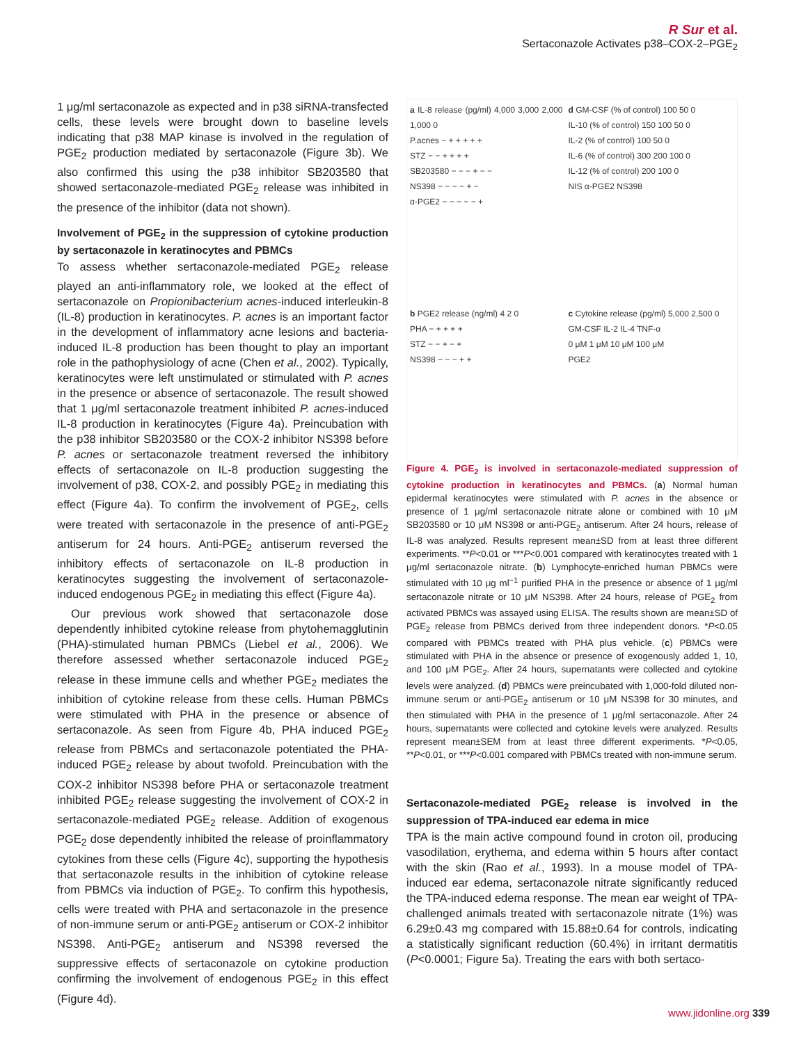R Sur et al.
Sertaconazole Activates p38–COX-2–PGE<sub>2</sub>
1 μg/ml sertaconazole as expected and in p38 siRNA-transfected cells, these levels were brought down to baseline levels indicating that p38 MAP kinase is involved in the regulation of PGE<sub>2</sub> production mediated by sertaconazole (Figure 3b). We also confirmed this using the p38 inhibitor SB203580 that showed sertaconazole-mediated PGE<sub>2</sub> release was inhibited in the presence of the inhibitor (data not shown).
Involvement of PGE<sub>2</sub> in the suppression of cytokine production by sertaconazole in keratinocytes and PBMCs
To assess whether sertaconazole-mediated PGE<sub>2</sub> release played an anti-inflammatory role, we looked at the effect of sertaconazole on Propionibacterium acnes-induced interleukin-8 (IL-8) production in keratinocytes. P. acnes is an important factor in the development of inflammatory acne lesions and bacteria-induced IL-8 production has been thought to play an important role in the pathophysiology of acne (Chen et al., 2002). Typically, keratinocytes were left unstimulated or stimulated with P. acnes in the presence or absence of sertaconazole. The result showed that 1 μg/ml sertaconazole treatment inhibited P. acnes-induced IL-8 production in keratinocytes (Figure 4a). Preincubation with the p38 inhibitor SB203580 or the COX-2 inhibitor NS398 before P. acnes or sertaconazole treatment reversed the inhibitory effects of sertaconazole on IL-8 production suggesting the involvement of p38, COX-2, and possibly PGE<sub>2</sub> in mediating this effect (Figure 4a). To confirm the involvement of PGE<sub>2</sub>, cells were treated with sertaconazole in the presence of anti-PGE<sub>2</sub> antiserum for 24 hours. Anti-PGE<sub>2</sub> antiserum reversed the inhibitory effects of sertaconazole on IL-8 production in keratinocytes suggesting the involvement of sertaconazole-induced endogenous PGE<sub>2</sub> in mediating this effect (Figure 4a).
Our previous work showed that sertaconazole dose dependently inhibited cytokine release from phytohemagglutinin (PHA)-stimulated human PBMCs (Liebel et al., 2006). We therefore assessed whether sertaconazole induced PGE<sub>2</sub> release in these immune cells and whether PGE<sub>2</sub> mediates the inhibition of cytokine release from these cells. Human PBMCs were stimulated with PHA in the presence or absence of sertaconazole. As seen from Figure 4b, PHA induced PGE<sub>2</sub> release from PBMCs and sertaconazole potentiated the PHA-induced PGE<sub>2</sub> release by about twofold. Preincubation with the COX-2 inhibitor NS398 before PHA or sertaconazole treatment inhibited PGE<sub>2</sub> release suggesting the involvement of COX-2 in sertaconazole-mediated PGE<sub>2</sub> release. Addition of exogenous PGE<sub>2</sub> dose dependently inhibited the release of proinflammatory cytokines from these cells (Figure 4c), supporting the hypothesis that sertaconazole results in the inhibition of cytokine release from PBMCs via induction of PGE<sub>2</sub>. To confirm this hypothesis, cells were treated with PHA and sertaconazole in the presence of non-immune serum or anti-PGE<sub>2</sub> antiserum or COX-2 inhibitor NS398. Anti-PGE<sub>2</sub> antiserum and NS398 reversed the suppressive effects of sertaconazole on cytokine production confirming the involvement of endogenous PGE<sub>2</sub> in this effect (Figure 4d).
a IL-8 release (pg/ml) 4,000 3,000 2,000 1,000 0
P.acnes − + + + + +
STZ − − + + + +
SB203580 − − − + − −
NS398 − − − − + −
α-PGE2 − − − − − +
d GM-CSF (% of control) 100 50 0
IL-10 (% of control) 150 100 50 0
IL-2 (% of control) 100 50 0
IL-6 (% of control) 300 200 100 0
IL-12 (% of control) 200 100 0
NIS α-PGE2 NS398
b PGE2 release (ng/ml) 4 2 0
PHA − + + + +
STZ − − + − +
NS398 − − − + +
c Cytokine release (pg/ml) 5,000 2,500 0
GM-CSF IL-2 IL-4 TNF-α
0 μM 1 μM 10 μM 100 μM
PGE2
Figure 4. PGE<sub>2</sub> is involved in sertaconazole-mediated suppression of cytokine production in keratinocytes and PBMCs. (a) Normal human epidermal keratinocytes were stimulated with P. acnes in the absence or presence of 1 μg/ml sertaconazole nitrate alone or combined with 10 μM SB203580 or 10 μM NS398 or anti-PGE<sub>2</sub> antiserum. After 24 hours, release of IL-8 was analyzed. Results represent mean±SD from at least three different experiments. **P<0.01 or ***P<0.001 compared with keratinocytes treated with 1 μg/ml sertaconazole nitrate. (b) Lymphocyte-enriched human PBMCs were stimulated with 10 μg ml<sup>−1</sup> purified PHA in the presence or absence of 1 μg/ml sertaconazole nitrate or 10 μM NS398. After 24 hours, release of PGE<sub>2</sub> from activated PBMCs was assayed using ELISA. The results shown are mean±SD of PGE<sub>2</sub> release from PBMCs derived from three independent donors. *P<0.05 compared with PBMCs treated with PHA plus vehicle. (c) PBMCs were stimulated with PHA in the absence or presence of exogenously added 1, 10, and 100 μM PGE<sub>2</sub>. After 24 hours, supernatants were collected and cytokine levels were analyzed. (d) PBMCs were preincubated with 1,000-fold diluted non-immune serum or anti-PGE<sub>2</sub> antiserum or 10 μM NS398 for 30 minutes, and then stimulated with PHA in the presence of 1 μg/ml sertaconazole. After 24 hours, supernatants were collected and cytokine levels were analyzed. Results represent mean±SEM from at least three different experiments. *P<0.05, **P<0.01, or ***P<0.001 compared with PBMCs treated with non-immune serum.
Sertaconazole-mediated PGE<sub>2</sub> release is involved in the suppression of TPA-induced ear edema in mice
TPA is the main active compound found in croton oil, producing vasodilation, erythema, and edema within 5 hours after contact with the skin (Rao et al., 1993). In a mouse model of TPA-induced ear edema, sertaconazole nitrate significantly reduced the TPA-induced edema response. The mean ear weight of TPA-challenged animals treated with sertaconazole nitrate (1%) was 6.29±0.43 mg compared with 15.88±0.64 for controls, indicating a statistically significant reduction (60.4%) in irritant dermatitis (P<0.0001; Figure 5a). Treating the ears with both sertaco-
www.jidonline.org 339